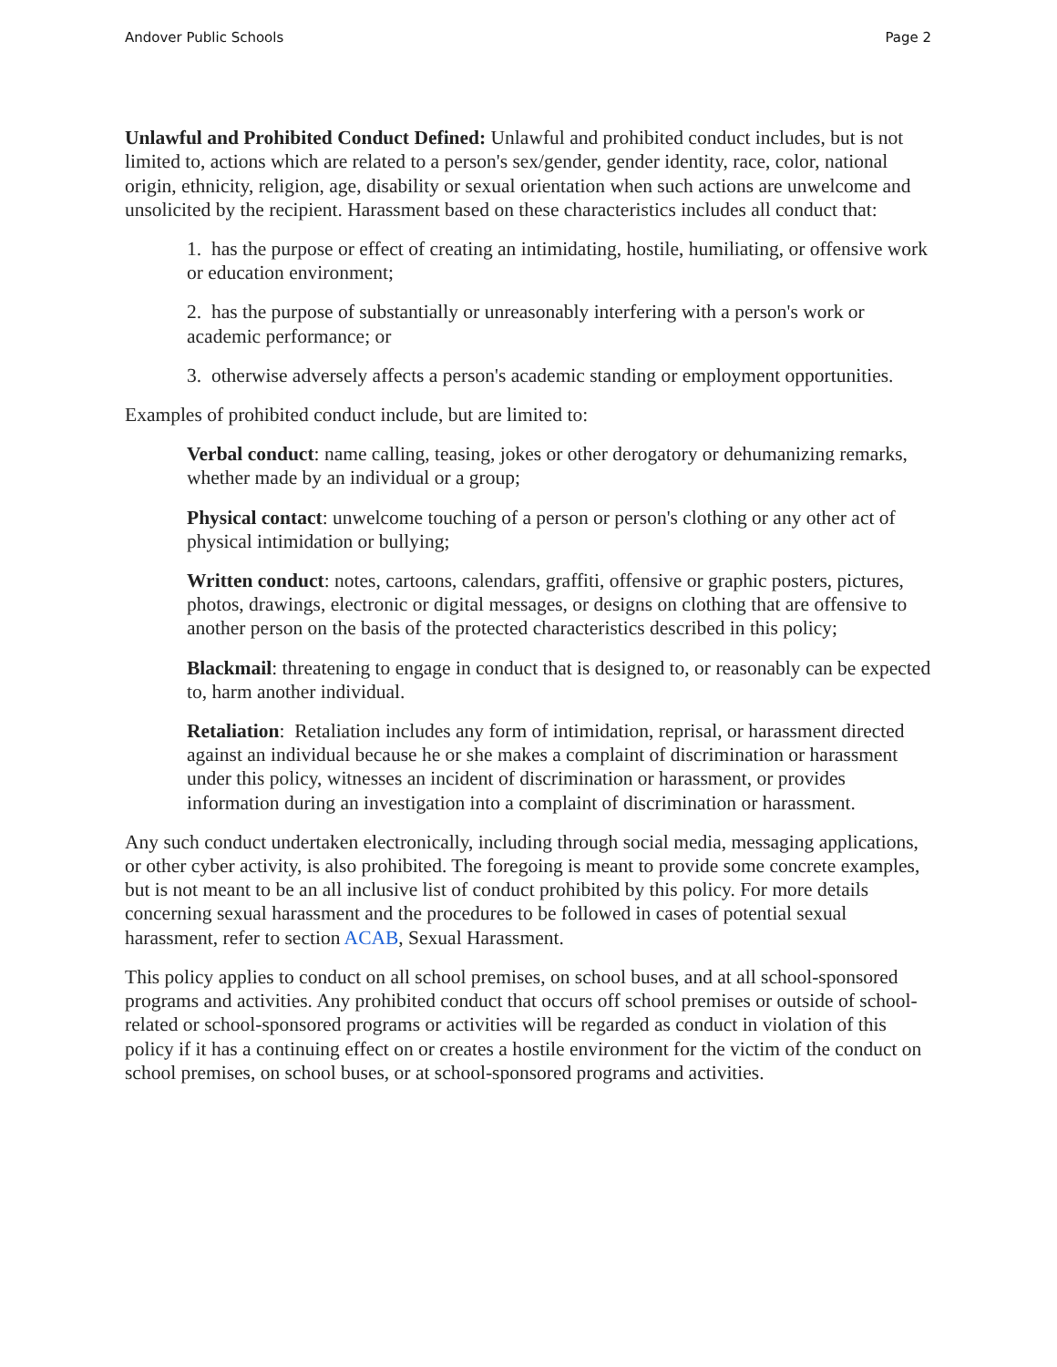Andover Public Schools Page 2
Unlawful and Prohibited Conduct Defined: Unlawful and prohibited conduct includes, but is not limited to, actions which are related to a person's sex/gender, gender identity, race, color, national origin, ethnicity, religion, age, disability or sexual orientation when such actions are unwelcome and unsolicited by the recipient. Harassment based on these characteristics includes all conduct that:
1. has the purpose or effect of creating an intimidating, hostile, humiliating, or offensive work or education environment;
2. has the purpose of substantially or unreasonably interfering with a person's work or academic performance; or
3. otherwise adversely affects a person's academic standing or employment opportunities.
Examples of prohibited conduct include, but are limited to:
Verbal conduct: name calling, teasing, jokes or other derogatory or dehumanizing remarks, whether made by an individual or a group;
Physical contact: unwelcome touching of a person or person's clothing or any other act of physical intimidation or bullying;
Written conduct: notes, cartoons, calendars, graffiti, offensive or graphic posters, pictures, photos, drawings, electronic or digital messages, or designs on clothing that are offensive to another person on the basis of the protected characteristics described in this policy;
Blackmail: threatening to engage in conduct that is designed to, or reasonably can be expected to, harm another individual.
Retaliation: Retaliation includes any form of intimidation, reprisal, or harassment directed against an individual because he or she makes a complaint of discrimination or harassment under this policy, witnesses an incident of discrimination or harassment, or provides information during an investigation into a complaint of discrimination or harassment.
Any such conduct undertaken electronically, including through social media, messaging applications, or other cyber activity, is also prohibited. The foregoing is meant to provide some concrete examples, but is not meant to be an all inclusive list of conduct prohibited by this policy. For more details concerning sexual harassment and the procedures to be followed in cases of potential sexual harassment, refer to section ACAB, Sexual Harassment.
This policy applies to conduct on all school premises, on school buses, and at all school-sponsored programs and activities. Any prohibited conduct that occurs off school premises or outside of school-related or school-sponsored programs or activities will be regarded as conduct in violation of this policy if it has a continuing effect on or creates a hostile environment for the victim of the conduct on school premises, on school buses, or at school-sponsored programs and activities.